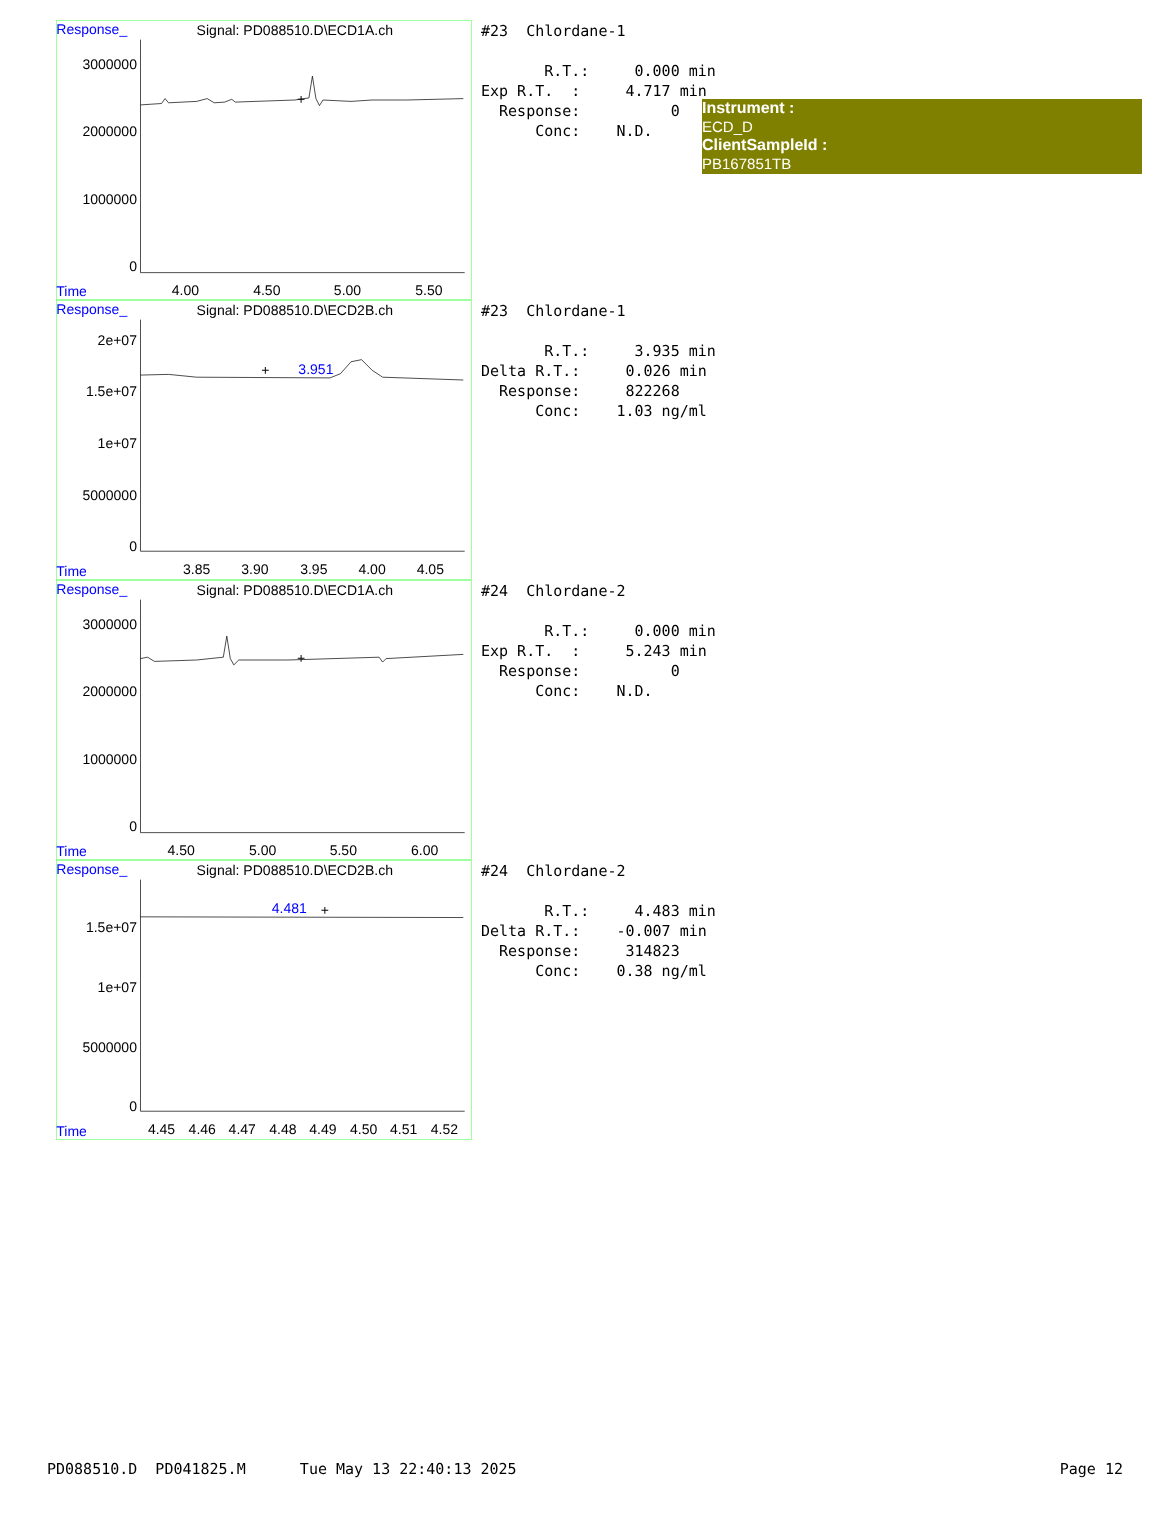Response_
Signal: PD088510.D\ECD1A.ch
3000000
2000000
1000000
0
4.00
4.50
5.00
5.50
Time
+
#23  Chlordane-1

       R.T.:     0.000 min
Exp R.T.  :     4.717 min
  Response:          0
      Conc:    N.D.
Response_
Signal: PD088510.D\ECD2B.ch
2e+07
1.5e+07
1e+07
5000000
0
3.85
3.90
3.95
4.00
4.05
Time
+
3.951
#23  Chlordane-1

       R.T.:     3.935 min
Delta R.T.:     0.026 min
  Response:     822268
      Conc:    1.03 ng/ml
Response_
Signal: PD088510.D\ECD1A.ch
3000000
2000000
1000000
0
4.50
5.00
5.50
6.00
Time
+
#24  Chlordane-2

       R.T.:     0.000 min
Exp R.T.  :     5.243 min
  Response:          0
      Conc:    N.D.
Response_
Signal: PD088510.D\ECD2B.ch
1.5e+07
1e+07
5000000
0
4.45
4.46
4.47
4.48
4.49
4.50
4.51
4.52
Time
4.481
+
#24  Chlordane-2

       R.T.:     4.483 min
Delta R.T.:    -0.007 min
  Response:     314823
      Conc:    0.38 ng/ml
Instrument :
ECD_D
ClientSampleId :
PB167851TB
PD088510.D PD041825.M Tue May 13 22:40:13 2025 Page 12